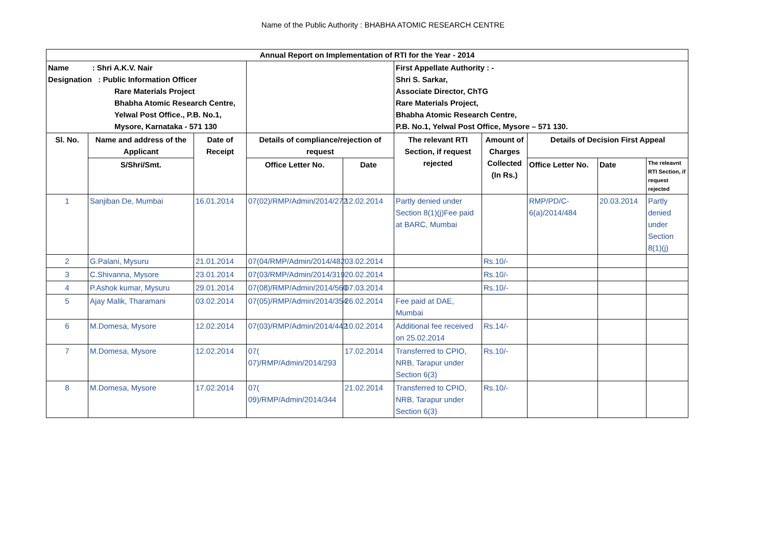Name of the Public Authority : BHABHA ATOMIC RESEARCH CENTRE
| Annual Report on Implementation of RTI for the Year - 2014 | | | | | | | | | |
| Name : Shri A.K.V. Nair Designation : Public Information Officer Rare Materials Project Bhabha Atomic Research Centre, Yelwal Post Office., P.B. No.1, Mysore, Karnataka - 571 130 | | | | | First Appellate Authority : - Shri S. Sarkar, Associate Director, ChTG Rare Materials Project, Bhabha Atomic Research Centre, P.B. No.1, Yelwal Post Office, Mysore – 571 130. | | | | |
| Sl. No. | Name and address of the Applicant | Date of Receipt | Details of compliance/rejection of request | | The relevant RTI Section, if request rejected | Amount of Charges Collected (In Rs.) | Details of Decision First Appeal | | |
| | S/Shri/Smt. | | Office Letter No. | Date | | | Office Letter No. | Date | The releavnt RTI Section, if request rejected |
| 1 | Sanjiban De, Mumbai | 16.01.2014 | 07(02)/RMP/Admin/2014/272 | 12.02.2014 | Partly denied under Section 8(1)(j)Fee paid at BARC, Mumbai | | RMP/PD/C-6(a)/2014/484 | 20.03.2014 | Partly denied under Section 8(1)(j) |
| 2 | G.Palani, Mysuru | 21.01.2014 | 07(04/RMP/Admin/2014/482 | 03.02.2014 | | Rs.10/- | | | |
| 3 | C.Shivanna, Mysore | 23.01.2014 | 07(03/RMP/Admin/2014/319 | 20.02.2014 | | Rs.10/- | | | |
| 4 | P.Ashok kumar, Mysuru | 29.01.2014 | 07(08)/RMP/Admin/2014/560 | 07.03.2014 | | Rs.10/- | | | |
| 5 | Ajay Malik, Tharamani | 03.02.2014 | 07(05)/RMP/Admin/2014/354 | 26.02.2014 | Fee paid at DAE, Mumbai | | | | |
| 6 | M.Domesa, Mysore | 12.02.2014 | 07(03)/RMP/Admin/2014/442 | 10.02.2014 | Additional fee received on 25.02.2014 | Rs.14/- | | | |
| 7 | M.Domesa, Mysore | 12.02.2014 | 07( 07)/RMP/Admin/2014/293 | 17.02.2014 | Transferred to CPIO, NRB, Tarapur under Section 6(3) | Rs.10/- | | | |
| 8 | M.Domesa, Mysore | 17.02.2014 | 07( 09)/RMP/Admin/2014/344 | 21.02.2014 | Transferred to CPIO, NRB, Tarapur under Section 6(3) | Rs.10/- | | | |